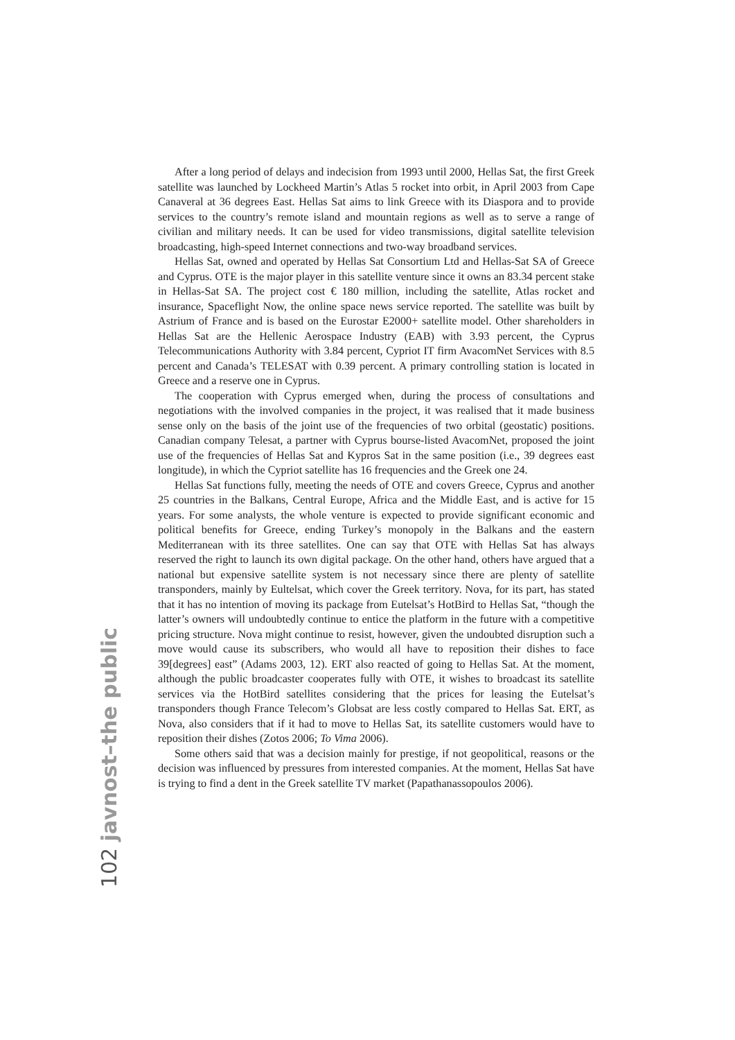After a long period of delays and indecision from 1993 until 2000, Hellas Sat, the first Greek satellite was launched by Lockheed Martin’s Atlas 5 rocket into orbit, in April 2003 from Cape Canaveral at 36 degrees East. Hellas Sat aims to link Greece with its Diaspora and to provide services to the country’s remote island and mountain regions as well as to serve a range of civilian and military needs. It can be used for video transmissions, digital satellite television broadcasting, high-speed Internet connections and two-way broadband services.
Hellas Sat, owned and operated by Hellas Sat Consortium Ltd and Hellas-Sat SA of Greece and Cyprus. OTE is the major player in this satellite venture since it owns an 83.34 percent stake in Hellas-Sat SA. The project cost € 180 million, including the satellite, Atlas rocket and insurance, Spaceflight Now, the online space news service reported. The satellite was built by Astrium of France and is based on the Eurostar E2000+ satellite model. Other shareholders in Hellas Sat are the Hellenic Aerospace Industry (EAB) with 3.93 percent, the Cyprus Telecommunications Authority with 3.84 percent, Cypriot IT firm AvacomNet Services with 8.5 percent and Canada’s TELESAT with 0.39 percent. A primary controlling station is located in Greece and a reserve one in Cyprus.
The cooperation with Cyprus emerged when, during the process of consultations and negotiations with the involved companies in the project, it was realised that it made business sense only on the basis of the joint use of the frequencies of two orbital (geostatic) positions. Canadian company Telesat, a partner with Cyprus bourse-listed AvacomNet, proposed the joint use of the frequencies of Hellas Sat and Kypros Sat in the same position (i.e., 39 degrees east longitude), in which the Cypriot satellite has 16 frequencies and the Greek one 24.
Hellas Sat functions fully, meeting the needs of OTE and covers Greece, Cyprus and another 25 countries in the Balkans, Central Europe, Africa and the Middle East, and is active for 15 years. For some analysts, the whole venture is expected to provide significant economic and political benefits for Greece, ending Turkey’s monopoly in the Balkans and the eastern Mediterranean with its three satellites. One can say that OTE with Hellas Sat has always reserved the right to launch its own digital package. On the other hand, others have argued that a national but expensive satellite system is not necessary since there are plenty of satellite transponders, mainly by Eultelsat, which cover the Greek territory. Nova, for its part, has stated that it has no intention of moving its package from Eutelsat’s HotBird to Hellas Sat, “though the latter’s owners will undoubtedly continue to entice the platform in the future with a competitive pricing structure. Nova might continue to resist, however, given the undoubted disruption such a move would cause its subscribers, who would all have to reposition their dishes to face 39[degrees] east” (Adams 2003, 12). ERT also reacted of going to Hellas Sat. At the moment, although the public broadcaster cooperates fully with OTE, it wishes to broadcast its satellite services via the HotBird satellites considering that the prices for leasing the Eutelsat’s transponders though France Telecom’s Globsat are less costly compared to Hellas Sat. ERT, as Nova, also considers that if it had to move to Hellas Sat, its satellite customers would have to reposition their dishes (Zotos 2006; To Vima 2006).
Some others said that was a decision mainly for prestige, if not geopolitical, reasons or the decision was influenced by pressures from interested companies. At the moment, Hellas Sat have is trying to find a dent in the Greek satellite TV market (Papathanassopoulos 2006).
102 javnost–the public